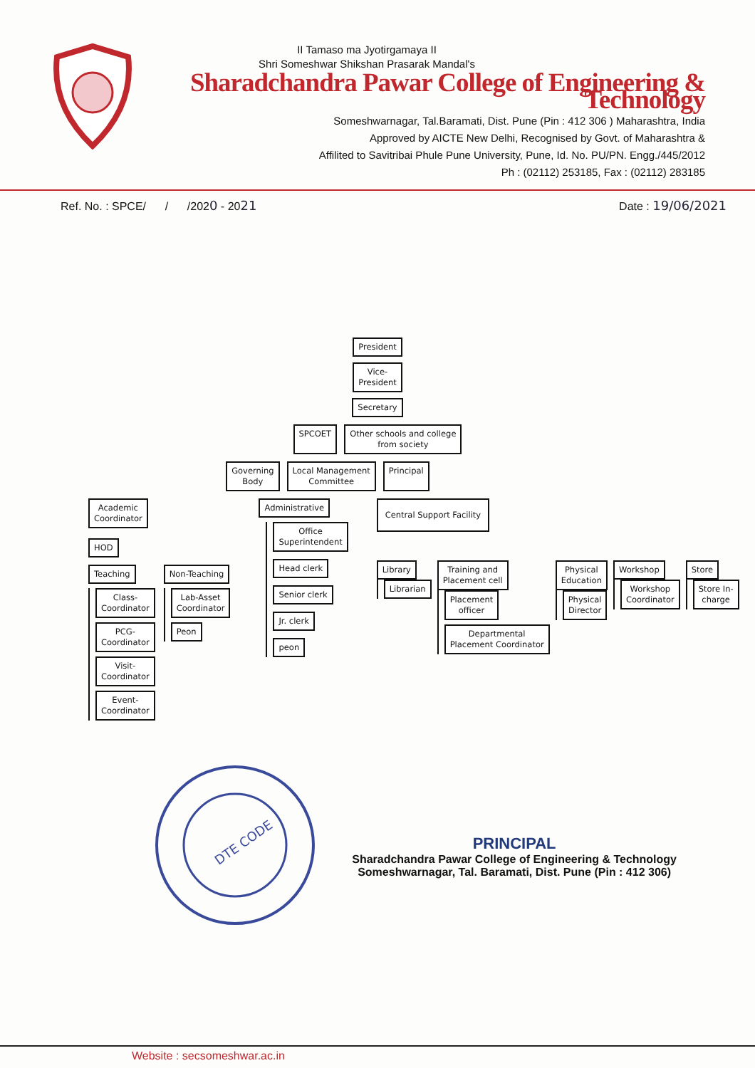II Tamaso ma Jyotirgamaya II
Shri Someshwar Shikshan Prasarak Mandal's
Sharadchandra Pawar College of Engineering & Technology
Someshwarnagar, Tal.Baramati, Dist. Pune (Pin : 412 306 ) Maharashtra, India
Approved by AICTE New Delhi, Recognised by Govt. of Maharashtra &
Affilited to Savitribai Phule Pune University, Pune, Id. No. PU/PN. Engg./445/2012
Ph : (02112) 253185, Fax : (02112) 283185
Ref. No. : SPCE/ / /2020 - 2021 Date : 19/06/2021
President
Vice-
President
Secretary
SPCOET Other schools and college
from society
Governing
Body Local Management
Committee Principal
Academic
Coordinator
HOD
Teaching
Class-
Coordinator
PCG-
Coordinator
Visit-
Coordinator
Event-
Coordinator
Non-Teaching
Lab-Asset
Coordinator
Peon
Administrative
Office
Superintendent
Head clerk
Senior clerk
Jr. clerk
peon
Central Support Facility
Library
Librarian
Training and
Placement cell
Placement
officer
Departmental
Placement Coordinator
Physical
Education
Physical
Director
Workshop
Workshop
Coordinator
Store
Store In-
charge
DTE CODE
PRINCIPAL
Sharadchandra Pawar College of Engineering & Technology
Someshwarnagar, Tal. Baramati, Dist. Pune (Pin : 412 306)
Website : secsomeshwar.ac.in